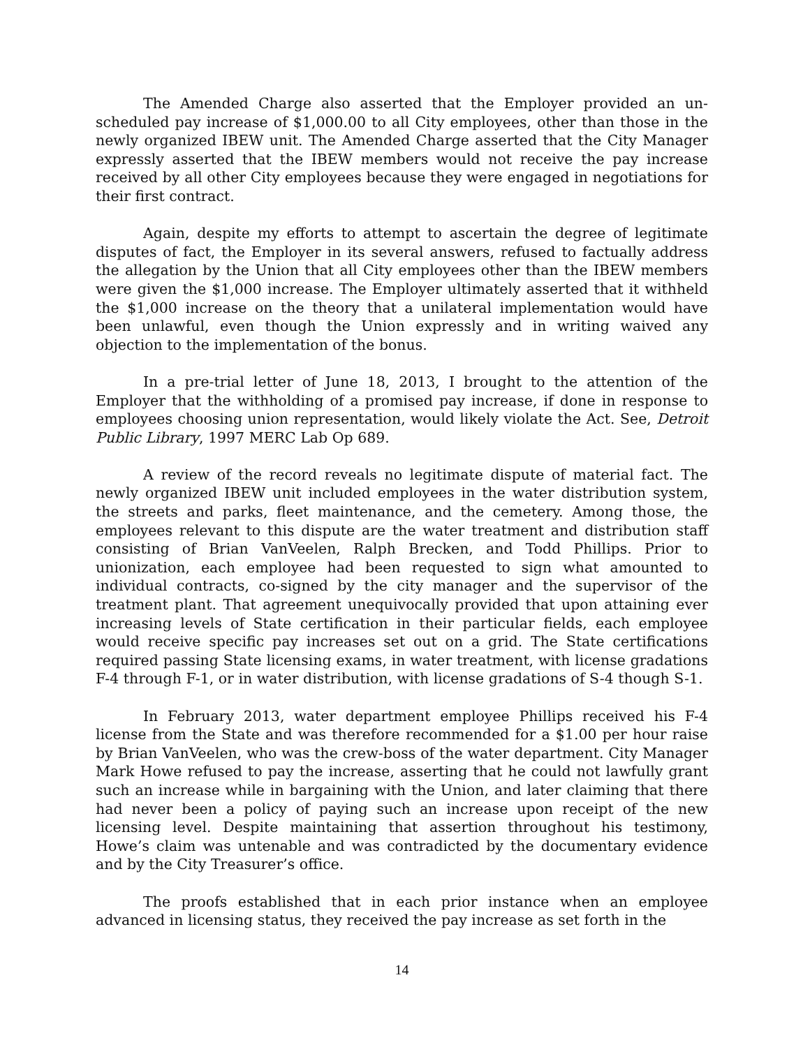The Amended Charge also asserted that the Employer provided an un-scheduled pay increase of $1,000.00 to all City employees, other than those in the newly organized IBEW unit. The Amended Charge asserted that the City Manager expressly asserted that the IBEW members would not receive the pay increase received by all other City employees because they were engaged in negotiations for their first contract.
Again, despite my efforts to attempt to ascertain the degree of legitimate disputes of fact, the Employer in its several answers, refused to factually address the allegation by the Union that all City employees other than the IBEW members were given the $1,000 increase. The Employer ultimately asserted that it withheld the $1,000 increase on the theory that a unilateral implementation would have been unlawful, even though the Union expressly and in writing waived any objection to the implementation of the bonus.
In a pre-trial letter of June 18, 2013, I brought to the attention of the Employer that the withholding of a promised pay increase, if done in response to employees choosing union representation, would likely violate the Act. See, Detroit Public Library, 1997 MERC Lab Op 689.
A review of the record reveals no legitimate dispute of material fact. The newly organized IBEW unit included employees in the water distribution system, the streets and parks, fleet maintenance, and the cemetery. Among those, the employees relevant to this dispute are the water treatment and distribution staff consisting of Brian VanVeelen, Ralph Brecken, and Todd Phillips. Prior to unionization, each employee had been requested to sign what amounted to individual contracts, co-signed by the city manager and the supervisor of the treatment plant. That agreement unequivocally provided that upon attaining ever increasing levels of State certification in their particular fields, each employee would receive specific pay increases set out on a grid. The State certifications required passing State licensing exams, in water treatment, with license gradations F-4 through F-1, or in water distribution, with license gradations of S-4 though S-1.
In February 2013, water department employee Phillips received his F-4 license from the State and was therefore recommended for a $1.00 per hour raise by Brian VanVeelen, who was the crew-boss of the water department. City Manager Mark Howe refused to pay the increase, asserting that he could not lawfully grant such an increase while in bargaining with the Union, and later claiming that there had never been a policy of paying such an increase upon receipt of the new licensing level. Despite maintaining that assertion throughout his testimony, Howe’s claim was untenable and was contradicted by the documentary evidence and by the City Treasurer’s office.
The proofs established that in each prior instance when an employee advanced in licensing status, they received the pay increase as set forth in the
14